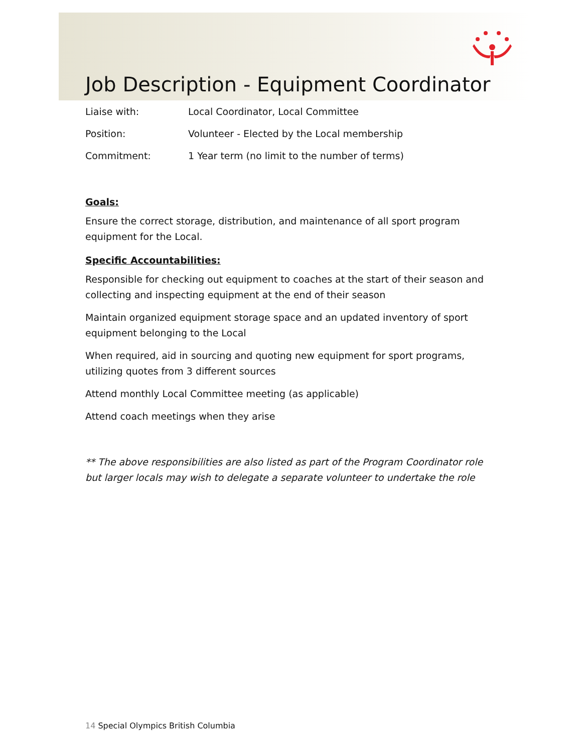Job Description - Equipment Coordinator
Liaise with: Local Coordinator, Local Committee
Position: Volunteer - Elected by the Local membership
Commitment: 1 Year term (no limit to the number of terms)
Goals:
Ensure the correct storage, distribution, and maintenance of all sport program equipment for the Local.
Specific Accountabilities:
Responsible for checking out equipment to coaches at the start of their season and collecting and inspecting equipment at the end of their season
Maintain organized equipment storage space and an updated inventory of sport equipment belonging to the Local
When required, aid in sourcing and quoting new equipment for sport programs, utilizing quotes from 3 different sources
Attend monthly Local Committee meeting (as applicable)
Attend coach meetings when they arise
** The above responsibilities are also listed as part of the Program Coordinator role but larger locals may wish to delegate a separate volunteer to undertake the role
14 Special Olympics British Columbia